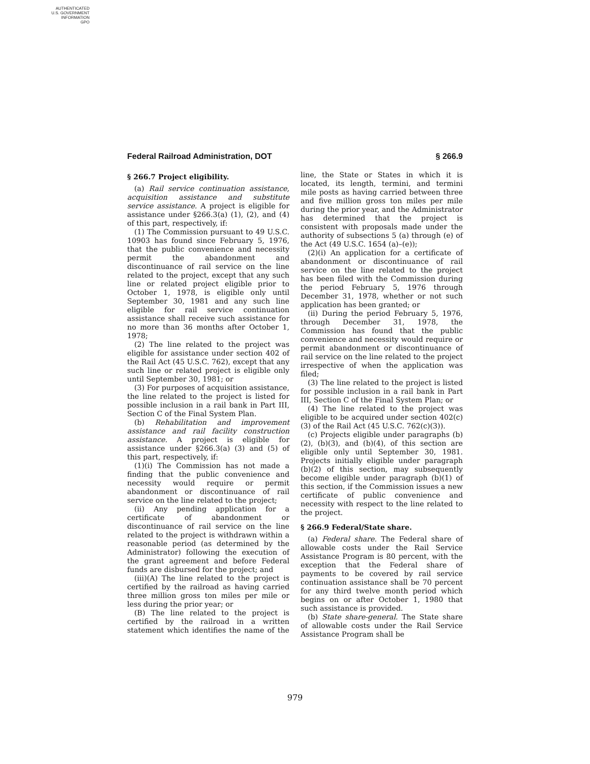AUTHENTICATED
U.S. GOVERNMENT
INFORMATION
GPO
Federal Railroad Administration, DOT § 266.9
§ 266.7 Project eligibility.
(a) Rail service continuation assistance, acquisition assistance and substitute service assistance. A project is eligible for assistance under §266.3(a) (1), (2), and (4) of this part, respectively, if:
(1) The Commission pursuant to 49 U.S.C. 10903 has found since February 5, 1976, that the public convenience and necessity permit the abandonment and discontinuance of rail service on the line related to the project, except that any such line or related project eligible prior to October 1, 1978, is eligible only until September 30, 1981 and any such line eligible for rail service continuation assistance shall receive such assistance for no more than 36 months after October 1, 1978;
(2) The line related to the project was eligible for assistance under section 402 of the Rail Act (45 U.S.C. 762), except that any such line or related project is eligible only until September 30, 1981; or
(3) For purposes of acquisition assistance, the line related to the project is listed for possible inclusion in a rail bank in Part III, Section C of the Final System Plan.
(b) Rehabilitation and improvement assistance and rail facility construction assistance. A project is eligible for assistance under §266.3(a) (3) and (5) of this part, respectively, if:
(1)(i) The Commission has not made a finding that the public convenience and necessity would require or permit abandonment or discontinuance of rail service on the line related to the project;
(ii) Any pending application for a certificate of abandonment or discontinuance of rail service on the line related to the project is withdrawn within a reasonable period (as determined by the Administrator) following the execution of the grant agreement and before Federal funds are disbursed for the project; and
(iii)(A) The line related to the project is certified by the railroad as having carried three million gross ton miles per mile or less during the prior year; or
(B) The line related to the project is certified by the railroad in a written statement which identifies the name of the line, the State or States in which it is located, its length, termini, and termini mile posts as having carried between three and five million gross ton miles per mile during the prior year, and the Administrator has determined that the project is consistent with proposals made under the authority of subsections 5 (a) through (e) of the Act (49 U.S.C. 1654 (a)–(e));
(2)(i) An application for a certificate of abandonment or discontinuance of rail service on the line related to the project has been filed with the Commission during the period February 5, 1976 through December 31, 1978, whether or not such application has been granted; or
(ii) During the period February 5, 1976, through December 31, 1978, the Commission has found that the public convenience and necessity would require or permit abandonment or discontinuance of rail service on the line related to the project irrespective of when the application was filed;
(3) The line related to the project is listed for possible inclusion in a rail bank in Part III, Section C of the Final System Plan; or
(4) The line related to the project was eligible to be acquired under section 402(c)(3) of the Rail Act (45 U.S.C. 762(c)(3)).
(c) Projects eligible under paragraphs (b)(2), (b)(3), and (b)(4), of this section are eligible only until September 30, 1981. Projects initially eligible under paragraph (b)(2) of this section, may subsequently become eligible under paragraph (b)(1) of this section, if the Commission issues a new certificate of public convenience and necessity with respect to the line related to the project.
§ 266.9 Federal/State share.
(a) Federal share. The Federal share of allowable costs under the Rail Service Assistance Program is 80 percent, with the exception that the Federal share of payments to be covered by rail service continuation assistance shall be 70 percent for any third twelve month period which begins on or after October 1, 1980 that such assistance is provided.
(b) State share-general. The State share of allowable costs under the Rail Service Assistance Program shall be
979